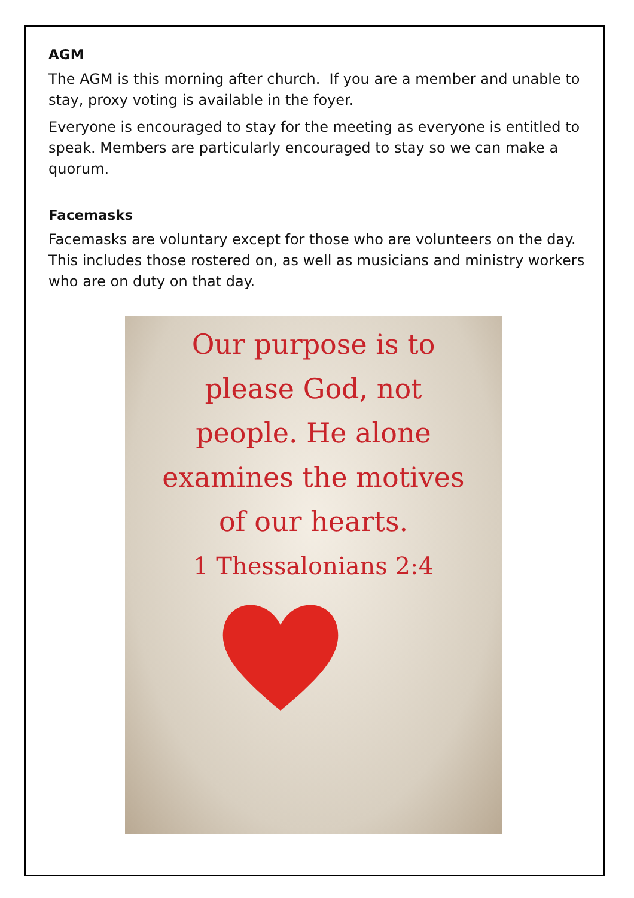AGM
The AGM is this morning after church. If you are a member and unable to stay, proxy voting is available in the foyer.
Everyone is encouraged to stay for the meeting as everyone is entitled to speak. Members are particularly encouraged to stay so we can make a quorum.
Facemasks
Facemasks are voluntary except for those who are volunteers on the day. This includes those rostered on, as well as musicians and ministry workers who are on duty on that day.
Our purpose is to
please God, not
people. He alone
examines the motives
of our hearts.
1 Thessalonians 2:4